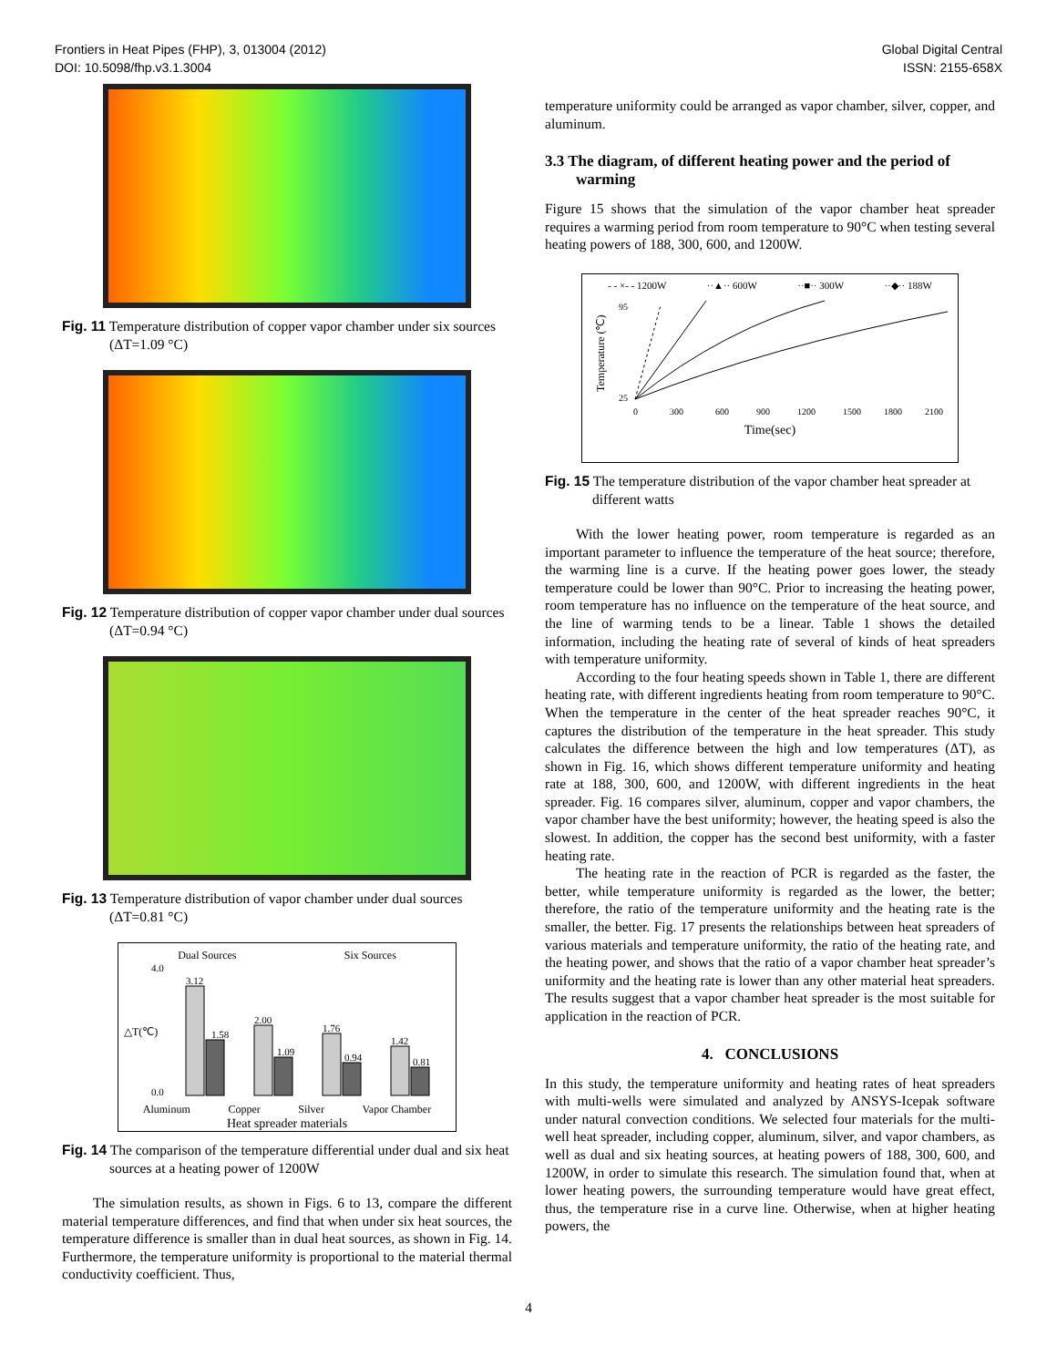Frontiers in Heat Pipes (FHP), 3, 013004 (2012)
DOI: 10.5098/fhp.v3.1.3004
Global Digital Central
ISSN: 2155-658X
Fig. 11 Temperature distribution of copper vapor chamber under six sources (ΔT=1.09 °C)
Fig. 12 Temperature distribution of copper vapor chamber under dual sources (ΔT=0.94 °C)
Fig. 13 Temperature distribution of vapor chamber under dual sources (ΔT=0.81 °C)
Dual Sources Six Sources
△T(℃)
3.12
1.58
2.00
1.09
1.76
0.94
1.42
0.81
4.0
0.0
Aluminum Copper Silver Vapor Chamber
Heat spreader materials
Fig. 14 The comparison of the temperature differential under dual and six heat sources at a heating power of 1200W
The simulation results, as shown in Figs. 6 to 13, compare the different material temperature differences, and find that when under six heat sources, the temperature difference is smaller than in dual heat sources, as shown in Fig. 14. Furthermore, the temperature uniformity is proportional to the material thermal conductivity coefficient. Thus,
temperature uniformity could be arranged as vapor chamber, silver, copper, and aluminum.
3.3 The diagram, of different heating power and the period of warming
Figure 15 shows that the simulation of the vapor chamber heat spreader requires a warming period from room temperature to 90°C when testing several heating powers of 188, 300, 600, and 1200W.
- - ×- - 1200W ··▲·· 600W ··■·· 300W ··◆·· 188W
Temperature (℃)
95
25
0
300
600
900
1200
1500
1800
2100
Time(sec)
Fig. 15 The temperature distribution of the vapor chamber heat spreader at different watts
With the lower heating power, room temperature is regarded as an important parameter to influence the temperature of the heat source; therefore, the warming line is a curve. If the heating power goes lower, the steady temperature could be lower than 90°C. Prior to increasing the heating power, room temperature has no influence on the temperature of the heat source, and the line of warming tends to be a linear. Table 1 shows the detailed information, including the heating rate of several of kinds of heat spreaders with temperature uniformity.
According to the four heating speeds shown in Table 1, there are different heating rate, with different ingredients heating from room temperature to 90°C. When the temperature in the center of the heat spreader reaches 90°C, it captures the distribution of the temperature in the heat spreader. This study calculates the difference between the high and low temperatures (ΔT), as shown in Fig. 16, which shows different temperature uniformity and heating rate at 188, 300, 600, and 1200W, with different ingredients in the heat spreader. Fig. 16 compares silver, aluminum, copper and vapor chambers, the vapor chamber have the best uniformity; however, the heating speed is also the slowest. In addition, the copper has the second best uniformity, with a faster heating rate.
The heating rate in the reaction of PCR is regarded as the faster, the better, while temperature uniformity is regarded as the lower, the better; therefore, the ratio of the temperature uniformity and the heating rate is the smaller, the better. Fig. 17 presents the relationships between heat spreaders of various materials and temperature uniformity, the ratio of the heating rate, and the heating power, and shows that the ratio of a vapor chamber heat spreader’s uniformity and the heating rate is lower than any other material heat spreaders. The results suggest that a vapor chamber heat spreader is the most suitable for application in the reaction of PCR.
4. CONCLUSIONS
In this study, the temperature uniformity and heating rates of heat spreaders with multi-wells were simulated and analyzed by ANSYS-Icepak software under natural convection conditions. We selected four materials for the multi-well heat spreader, including copper, aluminum, silver, and vapor chambers, as well as dual and six heating sources, at heating powers of 188, 300, 600, and 1200W, in order to simulate this research. The simulation found that, when at lower heating powers, the surrounding temperature would have great effect, thus, the temperature rise in a curve line. Otherwise, when at higher heating powers, the
4